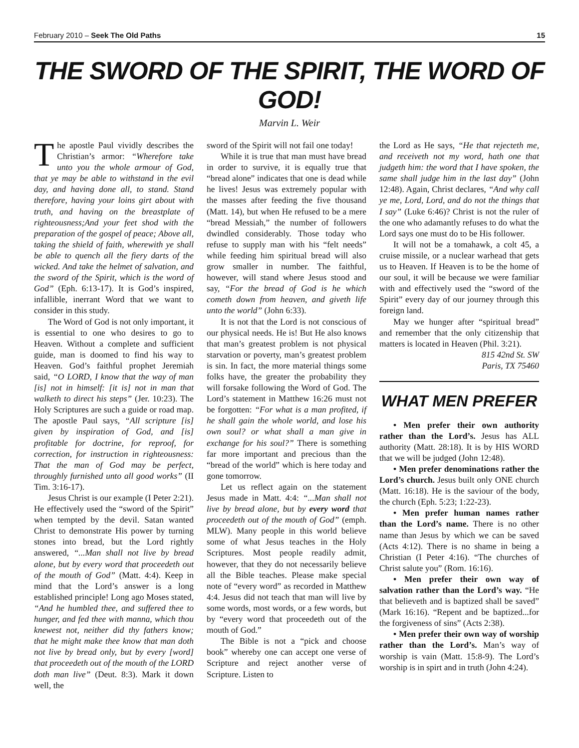February 2010 – Seek The Old Paths 15
THE SWORD OF THE SPIRIT, THE WORD OF GOD!
Marvin L. Weir
The apostle Paul vividly describes the Christian’s armor: “Wherefore take unto you the whole armour of God, that ye may be able to withstand in the evil day, and having done all, to stand. Stand therefore, having your loins girt about with truth, and having on the breastplate of righteousness;And your feet shod with the preparation of the gospel of peace; Above all, taking the shield of faith, wherewith ye shall be able to quench all the fiery darts of the wicked. And take the helmet of salvation, and the sword of the Spirit, which is the word of God” (Eph. 6:13-17). It is God’s inspired, infallible, inerrant Word that we want to consider in this study.
The Word of God is not only important, it is essential to one who desires to go to Heaven. Without a complete and sufficient guide, man is doomed to find his way to Heaven. God’s faithful prophet Jeremiah said, “O LORD, I know that the way of man [is] not in himself: [it is] not in man that walketh to direct his steps” (Jer. 10:23). The Holy Scriptures are such a guide or road map. The apostle Paul says, “All scripture [is] given by inspiration of God, and [is] profitable for doctrine, for reproof, for correction, for instruction in righteousness: That the man of God may be perfect, throughly furnished unto all good works” (II Tim. 3:16-17).
Jesus Christ is our example (I Peter 2:21). He effectively used the “sword of the Spirit” when tempted by the devil. Satan wanted Christ to demonstrate His power by turning stones into bread, but the Lord rightly answered, “...Man shall not live by bread alone, but by every word that proceedeth out of the mouth of God” (Matt. 4:4). Keep in mind that the Lord’s answer is a long established principle! Long ago Moses stated, “And he humbled thee, and suffered thee to hunger, and fed thee with manna, which thou knewest not, neither did thy fathers know; that he might make thee know that man doth not live by bread only, but by every [word] that proceedeth out of the mouth of the LORD doth man live” (Deut. 8:3). Mark it down well, the
sword of the Spirit will not fail one today!
While it is true that man must have bread in order to survive, it is equally true that “bread alone” indicates that one is dead while he lives! Jesus was extremely popular with the masses after feeding the five thousand (Matt. 14), but when He refused to be a mere “bread Messiah,” the number of followers dwindled considerably. Those today who refuse to supply man with his “felt needs” while feeding him spiritual bread will also grow smaller in number. The faithful, however, will stand where Jesus stood and say, “For the bread of God is he which cometh down from heaven, and giveth life unto the world” (John 6:33).
It is not that the Lord is not conscious of our physical needs. He is! But He also knows that man’s greatest problem is not physical starvation or poverty, man’s greatest problem is sin. In fact, the more material things some folks have, the greater the probability they will forsake following the Word of God. The Lord’s statement in Matthew 16:26 must not be forgotten: “For what is a man profited, if he shall gain the whole world, and lose his own soul? or what shall a man give in exchange for his soul?” There is something far more important and precious than the “bread of the world” which is here today and gone tomorrow.
Let us reflect again on the statement Jesus made in Matt. 4:4: “...Man shall not live by bread alone, but by every word that proceedeth out of the mouth of God” (emph. MLW). Many people in this world believe some of what Jesus teaches in the Holy Scriptures. Most people readily admit, however, that they do not necessarily believe all the Bible teaches. Please make special note of “every word” as recorded in Matthew 4:4. Jesus did not teach that man will live by some words, most words, or a few words, but by “every word that proceedeth out of the mouth of God.”
The Bible is not a “pick and choose book” whereby one can accept one verse of Scripture and reject another verse of Scripture. Listen to
the Lord as He says, “He that rejecteth me, and receiveth not my word, hath one that judgeth him: the word that I have spoken, the same shall judge him in the last day” (John 12:48). Again, Christ declares, “And why call ye me, Lord, Lord, and do not the things that I say” (Luke 6:46)? Christ is not the ruler of the one who adamantly refuses to do what the Lord says one must do to be His follower.
It will not be a tomahawk, a colt 45, a cruise missile, or a nuclear warhead that gets us to Heaven. If Heaven is to be the home of our soul, it will be because we were familiar with and effectively used the “sword of the Spirit” every day of our journey through this foreign land.
May we hunger after “spiritual bread” and remember that the only citizenship that matters is located in Heaven (Phil. 3:21).
815 42nd St. SW
Paris, TX 75460
WHAT MEN PREFER
• Men prefer their own authority rather than the Lord’s. Jesus has ALL authority (Matt. 28:18). It is by HIS WORD that we will be judged (John 12:48).
• Men prefer denominations rather the Lord’s church. Jesus built only ONE church (Matt. 16:18). He is the saviour of the body, the church (Eph. 5:23; 1:22-23).
• Men prefer human names rather than the Lord’s name. There is no other name than Jesus by which we can be saved (Acts 4:12). There is no shame in being a Christian (I Peter 4:16). “The churches of Christ salute you” (Rom. 16:16).
• Men prefer their own way of salvation rather than the Lord’s way. “He that believeth and is baptized shall be saved” (Mark 16:16). “Repent and be baptized...for the forgiveness of sins” (Acts 2:38).
• Men prefer their own way of worship rather than the Lord’s. Man’s way of worship is vain (Matt. 15:8-9). The Lord’s worship is in spirt and in truth (John 4:24).